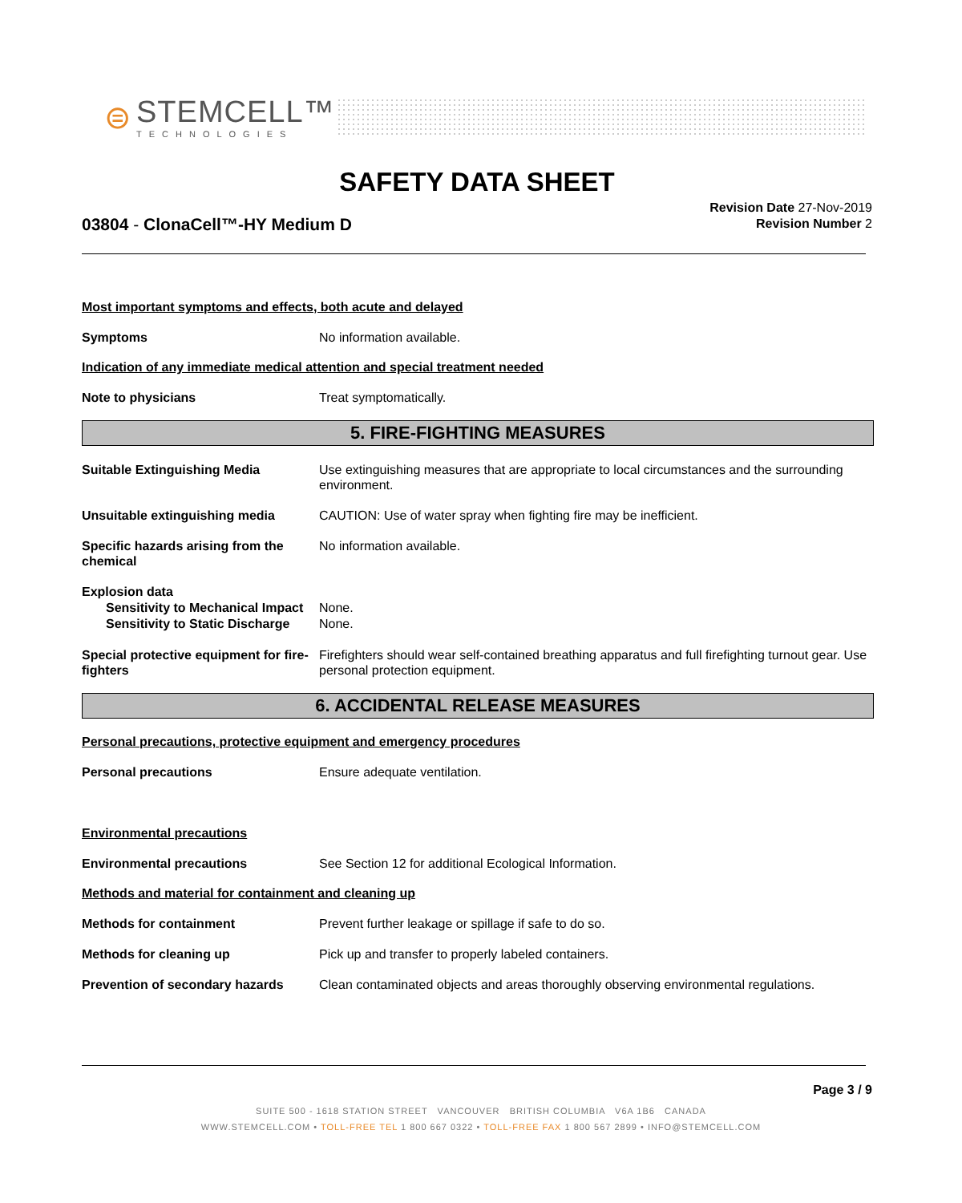⊜
STEMCELL™
TECHNOLOGIES
SAFETY DATA SHEET
03804 - ClonaCell™-HY Medium D
Revision Date 27-Nov-2019
Revision Number 2
Most important symptoms and effects, both acute and delayed
Symptoms No information available.
Indication of any immediate medical attention and special treatment needed
Note to physicians Treat symptomatically.
5. FIRE-FIGHTING MEASURES
Suitable Extinguishing Media Use extinguishing measures that are appropriate to local circumstances and the surrounding environment.
Unsuitable extinguishing media CAUTION: Use of water spray when fighting fire may be inefficient.
Specific hazards arising from the chemical
No information available.
Explosion data
Sensitivity to Mechanical Impact
None.
Sensitivity to Static Discharge
None.
Special protective equipment for fire-fighters
Firefighters should wear self-contained breathing apparatus and full firefighting turnout gear. Use personal protection equipment.
6. ACCIDENTAL RELEASE MEASURES
Personal precautions, protective equipment and emergency procedures
Personal precautions Ensure adequate ventilation.
Environmental precautions
Environmental precautions See Section 12 for additional Ecological Information.
Methods and material for containment and cleaning up
Methods for containment Prevent further leakage or spillage if safe to do so.
Methods for cleaning up Pick up and transfer to properly labeled containers.
Prevention of secondary hazards
Clean contaminated objects and areas thoroughly observing environmental regulations.
Page 3 / 9
SUITE 500 - 1618 STATION STREET VANCOUVER BRITISH COLUMBIA V6A 1B6 CANADA
WWW.STEMCELL.COM • TOLL-FREE TEL 1 800 667 0322 • TOLL-FREE FAX 1 800 567 2899 • INFO@STEMCELL.COM